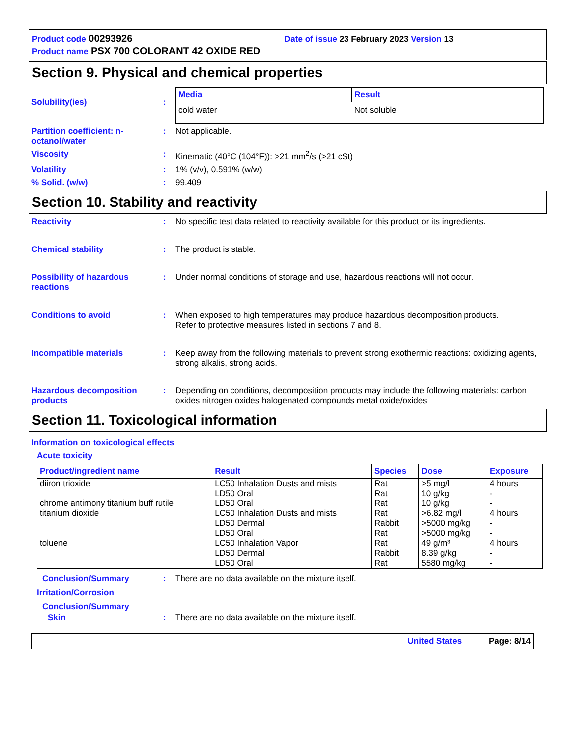Product code 00293926 Date of issue 23 February 2023 Version 13
Product name PSX 700 COLORANT 42 OXIDE RED
Section 9. Physical and chemical properties
Solubility(ies) :
| Media | Result |
| --- | --- |
| cold water | Not soluble |
Partition coefficient: n-octanol/water
: Not applicable.
Viscosity : Kinematic (40°C (104°F)): >21 mm<sup>2</sup>/s (>21 cSt)
Volatility : 1% (v/v), 0.591% (w/w)
% Solid. (w/w) : 99.409
Section 10. Stability and reactivity
Reactivity : No specific test data related to reactivity available for this product or its ingredients.
Chemical stability : The product is stable.
Possibility of hazardous reactions
: Under normal conditions of storage and use, hazardous reactions will not occur.
Conditions to avoid : When exposed to high temperatures may produce hazardous decomposition products.
Refer to protective measures listed in sections 7 and 8.
Incompatible materials : Keep away from the following materials to prevent strong exothermic reactions: oxidizing agents, strong alkalis, strong acids.
Hazardous decomposition products
: Depending on conditions, decomposition products may include the following materials: carbon oxides nitrogen oxides halogenated compounds metal oxide/oxides
Section 11. Toxicological information
Information on toxicological effects
Acute toxicity
| Product/ingredient name | Result | Species | Dose | Exposure |
| --- | --- | --- | --- | --- |
| diiron trioxide | LC50 Inhalation Dusts and mists LD50 Oral | Rat Rat | >5 mg/l 10 g/kg | 4 hours - |
| chrome antimony titanium buff rutile | LD50 Oral | Rat | 10 g/kg | - |
| titanium dioxide | LC50 Inhalation Dusts and mists LD50 Dermal LD50 Oral | Rat Rabbit Rat | >6.82 mg/l >5000 mg/kg >5000 mg/kg | 4 hours - - |
| toluene | LC50 Inhalation Vapor LD50 Dermal LD50 Oral | Rat Rabbit Rat | 49 g/m³ 8.39 g/kg 5580 mg/kg | 4 hours - - |
Conclusion/Summary : There are no data available on the mixture itself.
Irritation/Corrosion
Conclusion/Summary
Skin : There are no data available on the mixture itself.
United States Page: 8/14